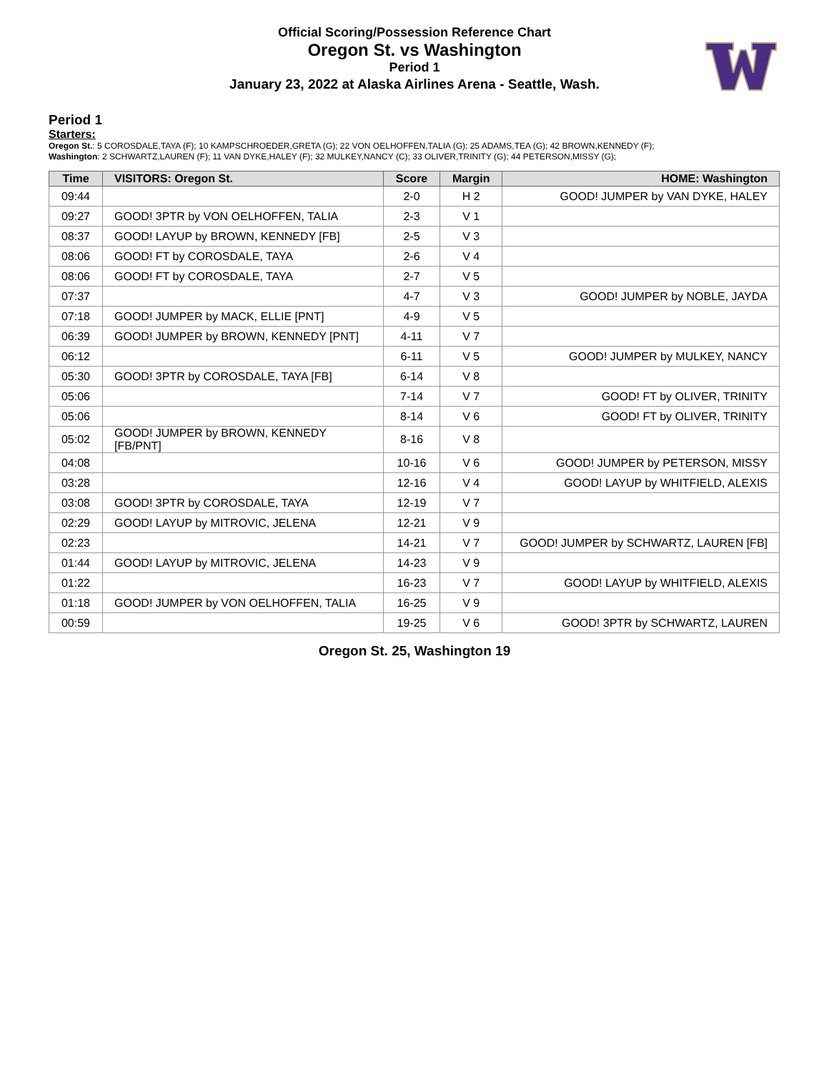Official Scoring/Possession Reference Chart
Oregon St. vs Washington
Period 1
January 23, 2022 at Alaska Airlines Arena - Seattle, Wash.
Period 1
Starters:
Oregon St.: 5 COROSDALE,TAYA (F); 10 KAMPSCHROEDER,GRETA (G); 22 VON OELHOFFEN,TALIA (G); 25 ADAMS,TEA (G); 42 BROWN,KENNEDY (F);
Washington: 2 SCHWARTZ,LAUREN (F); 11 VAN DYKE,HALEY (F); 32 MULKEY,NANCY (C); 33 OLIVER,TRINITY (G); 44 PETERSON,MISSY (G);
| Time | VISITORS: Oregon St. | Score | Margin | HOME: Washington |
| --- | --- | --- | --- | --- |
| 09:44 | | 2-0 | H 2 | GOOD! JUMPER by VAN DYKE, HALEY |
| 09:27 | GOOD! 3PTR by VON OELHOFFEN, TALIA | 2-3 | V 1 | |
| 08:37 | GOOD! LAYUP by BROWN, KENNEDY [FB] | 2-5 | V 3 | |
| 08:06 | GOOD! FT by COROSDALE, TAYA | 2-6 | V 4 | |
| 08:06 | GOOD! FT by COROSDALE, TAYA | 2-7 | V 5 | |
| 07:37 | | 4-7 | V 3 | GOOD! JUMPER by NOBLE, JAYDA |
| 07:18 | GOOD! JUMPER by MACK, ELLIE [PNT] | 4-9 | V 5 | |
| 06:39 | GOOD! JUMPER by BROWN, KENNEDY [PNT] | 4-11 | V 7 | |
| 06:12 | | 6-11 | V 5 | GOOD! JUMPER by MULKEY, NANCY |
| 05:30 | GOOD! 3PTR by COROSDALE, TAYA [FB] | 6-14 | V 8 | |
| 05:06 | | 7-14 | V 7 | GOOD! FT by OLIVER, TRINITY |
| 05:06 | | 8-14 | V 6 | GOOD! FT by OLIVER, TRINITY |
| 05:02 | GOOD! JUMPER by BROWN, KENNEDY [FB/PNT] | 8-16 | V 8 | |
| 04:08 | | 10-16 | V 6 | GOOD! JUMPER by PETERSON, MISSY |
| 03:28 | | 12-16 | V 4 | GOOD! LAYUP by WHITFIELD, ALEXIS |
| 03:08 | GOOD! 3PTR by COROSDALE, TAYA | 12-19 | V 7 | |
| 02:29 | GOOD! LAYUP by MITROVIC, JELENA | 12-21 | V 9 | |
| 02:23 | | 14-21 | V 7 | GOOD! JUMPER by SCHWARTZ, LAUREN [FB] |
| 01:44 | GOOD! LAYUP by MITROVIC, JELENA | 14-23 | V 9 | |
| 01:22 | | 16-23 | V 7 | GOOD! LAYUP by WHITFIELD, ALEXIS |
| 01:18 | GOOD! JUMPER by VON OELHOFFEN, TALIA | 16-25 | V 9 | |
| 00:59 | | 19-25 | V 6 | GOOD! 3PTR by SCHWARTZ, LAUREN |
Oregon St. 25, Washington 19